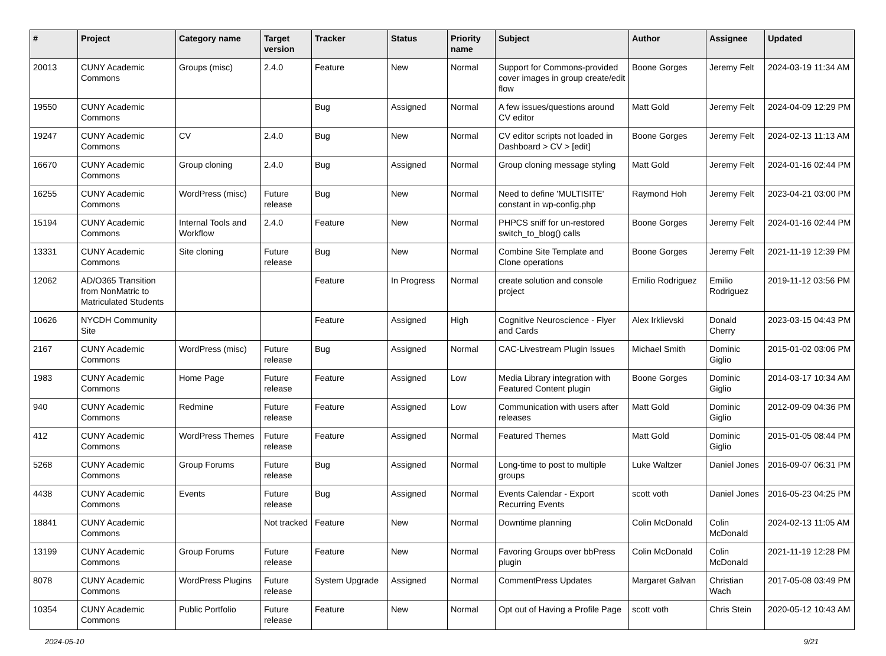| # | Project | Category name | Target version | Tracker | Status | Priority name | Subject | Author | Assignee | Updated |
| --- | --- | --- | --- | --- | --- | --- | --- | --- | --- | --- |
| 20013 | CUNY Academic Commons | Groups (misc) | 2.4.0 | Feature | New | Normal | Support for Commons-provided cover images in group create/edit flow | Boone Gorges | Jeremy Felt | 2024-03-19 11:34 AM |
| 19550 | CUNY Academic Commons | | | Bug | Assigned | Normal | A few issues/questions around CV editor | Matt Gold | Jeremy Felt | 2024-04-09 12:29 PM |
| 19247 | CUNY Academic Commons | CV | 2.4.0 | Bug | New | Normal | CV editor scripts not loaded in Dashboard > CV > [edit] | Boone Gorges | Jeremy Felt | 2024-02-13 11:13 AM |
| 16670 | CUNY Academic Commons | Group cloning | 2.4.0 | Bug | Assigned | Normal | Group cloning message styling | Matt Gold | Jeremy Felt | 2024-01-16 02:44 PM |
| 16255 | CUNY Academic Commons | WordPress (misc) | Future release | Bug | New | Normal | Need to define 'MULTISITE' constant in wp-config.php | Raymond Hoh | Jeremy Felt | 2023-04-21 03:00 PM |
| 15194 | CUNY Academic Commons | Internal Tools and Workflow | 2.4.0 | Feature | New | Normal | PHPCS sniff for un-restored switch_to_blog() calls | Boone Gorges | Jeremy Felt | 2024-01-16 02:44 PM |
| 13331 | CUNY Academic Commons | Site cloning | Future release | Bug | New | Normal | Combine Site Template and Clone operations | Boone Gorges | Jeremy Felt | 2021-11-19 12:39 PM |
| 12062 | AD/O365 Transition from NonMatric to Matriculated Students | | | Feature | In Progress | Normal | create solution and console project | Emilio Rodriguez | Emilio Rodriguez | 2019-11-12 03:56 PM |
| 10626 | NYCDH Community Site | | | Feature | Assigned | High | Cognitive Neuroscience - Flyer and Cards | Alex Irklievski | Donald Cherry | 2023-03-15 04:43 PM |
| 2167 | CUNY Academic Commons | WordPress (misc) | Future release | Bug | Assigned | Normal | CAC-Livestream Plugin Issues | Michael Smith | Dominic Giglio | 2015-01-02 03:06 PM |
| 1983 | CUNY Academic Commons | Home Page | Future release | Feature | Assigned | Low | Media Library integration with Featured Content plugin | Boone Gorges | Dominic Giglio | 2014-03-17 10:34 AM |
| 940 | CUNY Academic Commons | Redmine | Future release | Feature | Assigned | Low | Communication with users after releases | Matt Gold | Dominic Giglio | 2012-09-09 04:36 PM |
| 412 | CUNY Academic Commons | WordPress Themes | Future release | Feature | Assigned | Normal | Featured Themes | Matt Gold | Dominic Giglio | 2015-01-05 08:44 PM |
| 5268 | CUNY Academic Commons | Group Forums | Future release | Bug | Assigned | Normal | Long-time to post to multiple groups | Luke Waltzer | Daniel Jones | 2016-09-07 06:31 PM |
| 4438 | CUNY Academic Commons | Events | Future release | Bug | Assigned | Normal | Events Calendar - Export Recurring Events | scott voth | Daniel Jones | 2016-05-23 04:25 PM |
| 18841 | CUNY Academic Commons | | Not tracked | Feature | New | Normal | Downtime planning | Colin McDonald | Colin McDonald | 2024-02-13 11:05 AM |
| 13199 | CUNY Academic Commons | Group Forums | Future release | Feature | New | Normal | Favoring Groups over bbPress plugin | Colin McDonald | Colin McDonald | 2021-11-19 12:28 PM |
| 8078 | CUNY Academic Commons | WordPress Plugins | Future release | System Upgrade | Assigned | Normal | CommentPress Updates | Margaret Galvan | Christian Wach | 2017-05-08 03:49 PM |
| 10354 | CUNY Academic Commons | Public Portfolio | Future release | Feature | New | Normal | Opt out of Having a Profile Page | scott voth | Chris Stein | 2020-05-12 10:43 AM |
2024-05-10 9/21